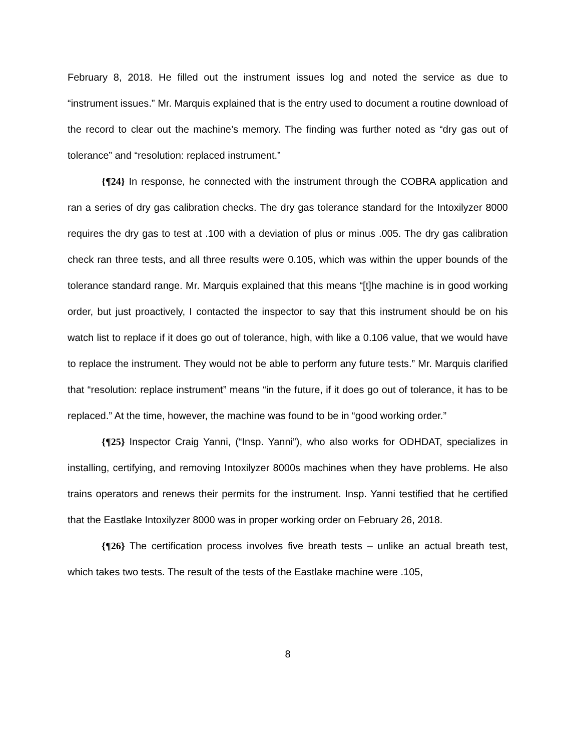February 8, 2018. He filled out the instrument issues log and noted the service as due to “instrument issues.” Mr. Marquis explained that is the entry used to document a routine download of the record to clear out the machine’s memory. The finding was further noted as “dry gas out of tolerance” and “resolution: replaced instrument.”
{¶24} In response, he connected with the instrument through the COBRA application and ran a series of dry gas calibration checks. The dry gas tolerance standard for the Intoxilyzer 8000 requires the dry gas to test at .100 with a deviation of plus or minus .005. The dry gas calibration check ran three tests, and all three results were 0.105, which was within the upper bounds of the tolerance standard range. Mr. Marquis explained that this means “[t]he machine is in good working order, but just proactively, I contacted the inspector to say that this instrument should be on his watch list to replace if it does go out of tolerance, high, with like a 0.106 value, that we would have to replace the instrument. They would not be able to perform any future tests.” Mr. Marquis clarified that “resolution: replace instrument” means “in the future, if it does go out of tolerance, it has to be replaced.” At the time, however, the machine was found to be in “good working order.”
{¶25} Inspector Craig Yanni, (“Insp. Yanni”), who also works for ODHDAT, specializes in installing, certifying, and removing Intoxilyzer 8000s machines when they have problems. He also trains operators and renews their permits for the instrument. Insp. Yanni testified that he certified that the Eastlake Intoxilyzer 8000 was in proper working order on February 26, 2018.
{¶26} The certification process involves five breath tests – unlike an actual breath test, which takes two tests. The result of the tests of the Eastlake machine were .105,
8